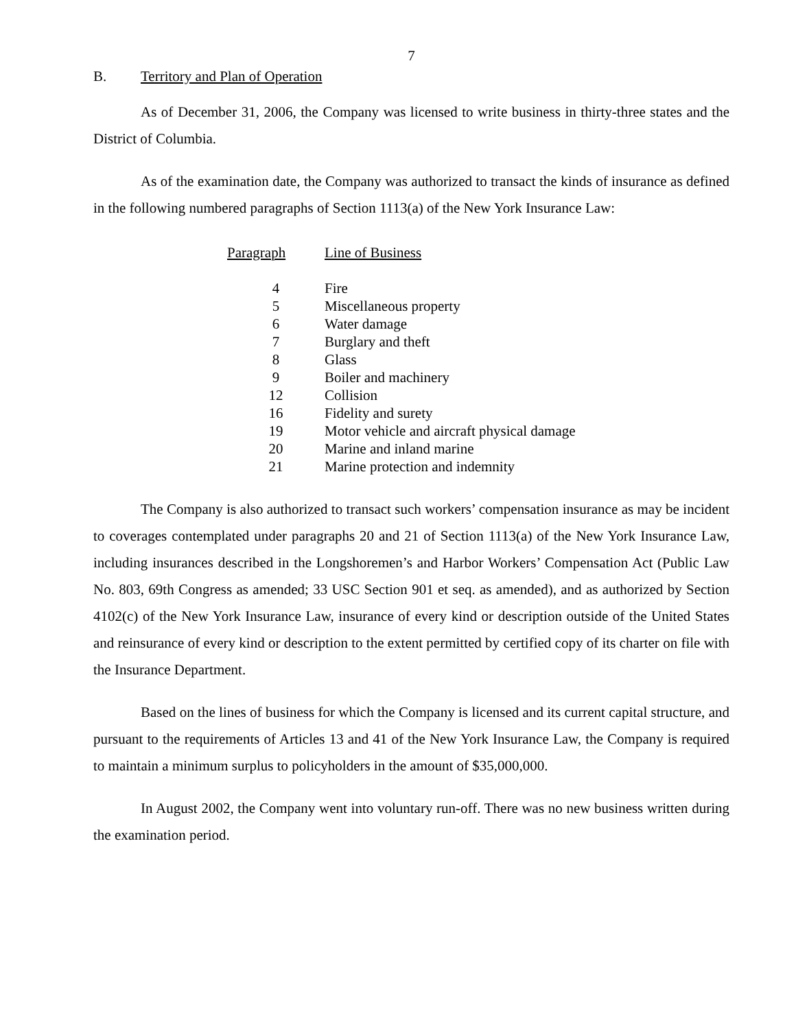7
B. Territory and Plan of Operation
As of December 31, 2006, the Company was licensed to write business in thirty-three states and the District of Columbia.
As of the examination date, the Company was authorized to transact the kinds of insurance as defined in the following numbered paragraphs of Section 1113(a) of the New York Insurance Law:
| Paragraph | Line of Business |
| --- | --- |
| 4 | Fire |
| 5 | Miscellaneous property |
| 6 | Water damage |
| 7 | Burglary and theft |
| 8 | Glass |
| 9 | Boiler and machinery |
| 12 | Collision |
| 16 | Fidelity and surety |
| 19 | Motor vehicle and aircraft physical damage |
| 20 | Marine and inland marine |
| 21 | Marine protection and indemnity |
The Company is also authorized to transact such workers’ compensation insurance as may be incident to coverages contemplated under paragraphs 20 and 21 of Section 1113(a) of the New York Insurance Law, including insurances described in the Longshoremen’s and Harbor Workers’ Compensation Act (Public Law No. 803, 69th Congress as amended; 33 USC Section 901 et seq. as amended), and as authorized by Section 4102(c) of the New York Insurance Law, insurance of every kind or description outside of the United States and reinsurance of every kind or description to the extent permitted by certified copy of its charter on file with the Insurance Department.
Based on the lines of business for which the Company is licensed and its current capital structure, and pursuant to the requirements of Articles 13 and 41 of the New York Insurance Law, the Company is required to maintain a minimum surplus to policyholders in the amount of $35,000,000.
In August 2002, the Company went into voluntary run-off. There was no new business written during the examination period.